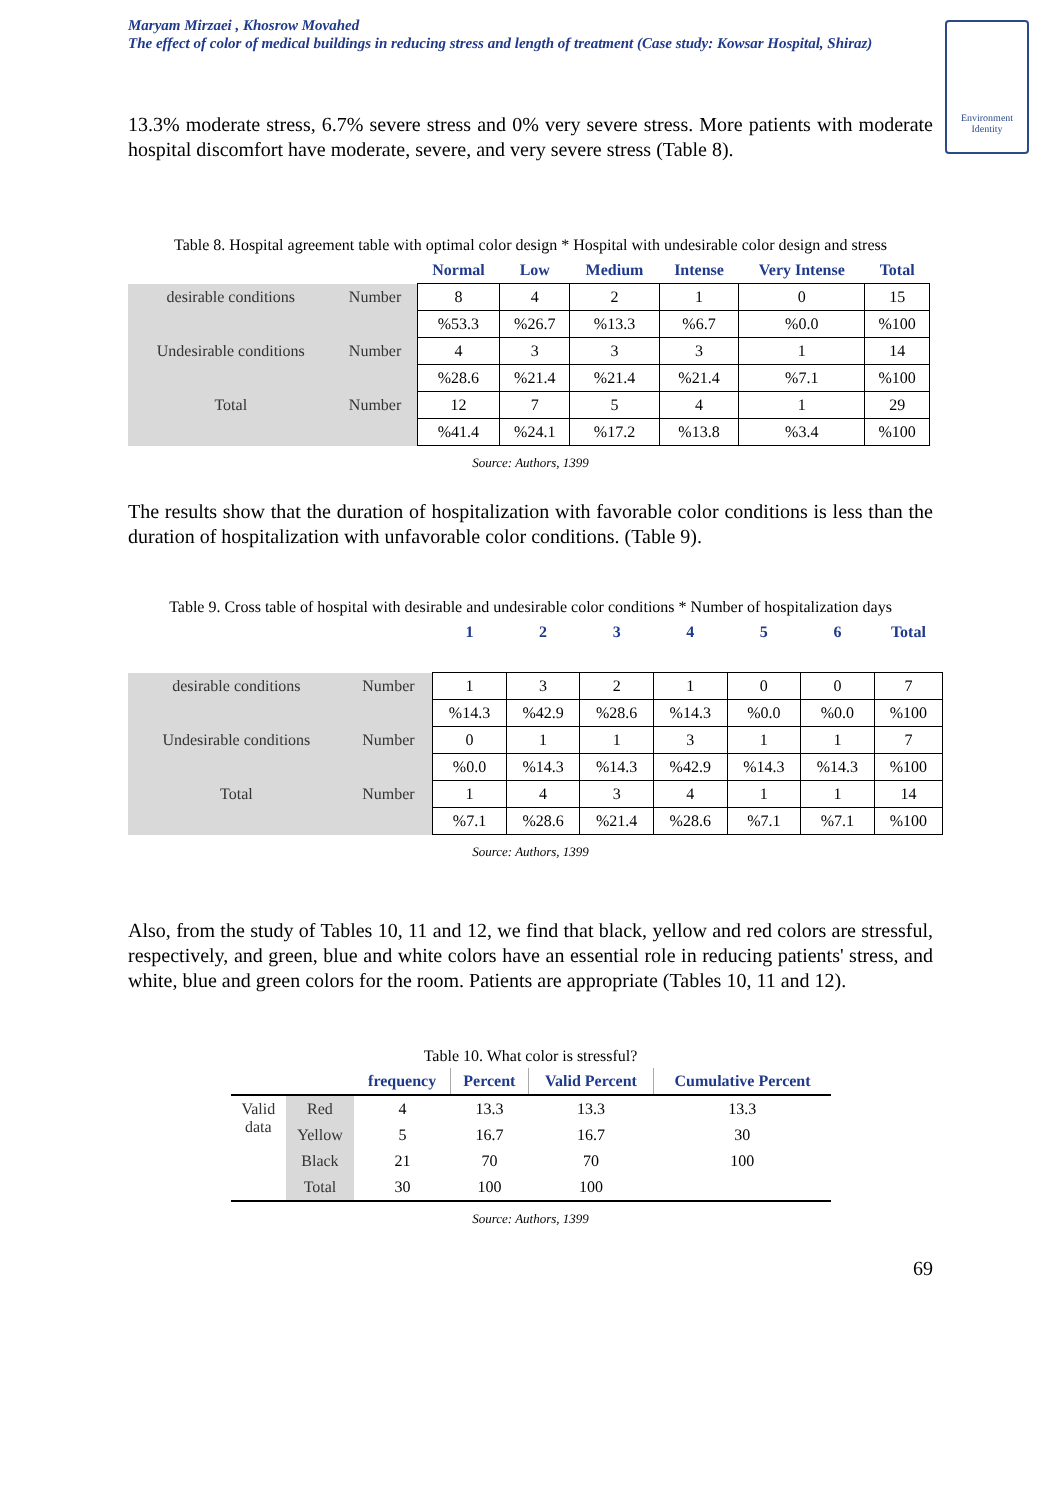Maryam Mirzaei , Khosrow Movahed
The effect of color of medical buildings in reducing stress and length of treatment (Case study: Kowsar Hospital, Shiraz)
Environment Identity
13.3% moderate stress, 6.7% severe stress and 0% very severe stress. More patients with moderate hospital discomfort have moderate, severe, and very severe stress (Table 8).
Table 8. Hospital agreement table with optimal color design * Hospital with undesirable color design and stress
| | | Normal | Low | Medium | Intense | Very Intense | Total |
| desirable conditions | Number | 8 | 4 | 2 | 1 | 0 | 15 |
| | | %53.3 | %26.7 | %13.3 | %6.7 | %0.0 | %100 |
| Undesirable conditions | Number | 4 | 3 | 3 | 3 | 1 | 14 |
| | | %28.6 | %21.4 | %21.4 | %21.4 | %7.1 | %100 |
| Total | Number | 12 | 7 | 5 | 4 | 1 | 29 |
| | | %41.4 | %24.1 | %17.2 | %13.8 | %3.4 | %100 |
Source: Authors, 1399
The results show that the duration of hospitalization with favorable color conditions is less than the duration of hospitalization with unfavorable color conditions. (Table 9).
Table 9. Cross table of hospital with desirable and undesirable color conditions * Number of hospitalization days
| | | 1 | 2 | 3 | 4 | 5 | 6 | Total |
| desirable conditions | Number | 1 | 3 | 2 | 1 | 0 | 0 | 7 |
| | | %14.3 | %42.9 | %28.6 | %14.3 | %0.0 | %0.0 | %100 |
| Undesirable conditions | Number | 0 | 1 | 1 | 3 | 1 | 1 | 7 |
| | | %0.0 | %14.3 | %14.3 | %42.9 | %14.3 | %14.3 | %100 |
| Total | Number | 1 | 4 | 3 | 4 | 1 | 1 | 14 |
| | | %7.1 | %28.6 | %21.4 | %28.6 | %7.1 | %7.1 | %100 |
Source: Authors, 1399
Also, from the study of Tables 10, 11 and 12, we find that black, yellow and red colors are stressful, respectively, and green, blue and white colors have an essential role in reducing patients' stress, and white, blue and green colors for the room. Patients are appropriate (Tables 10, 11 and 12).
Table 10. What color is stressful?
| | | frequency | Percent | Valid Percent | Cumulative Percent |
| Valid data | Red | 4 | 13.3 | 13.3 | 13.3 |
| | Yellow | 5 | 16.7 | 16.7 | 30 |
| | Black | 21 | 70 | 70 | 100 |
| | Total | 30 | 100 | 100 | |
Source: Authors, 1399
69